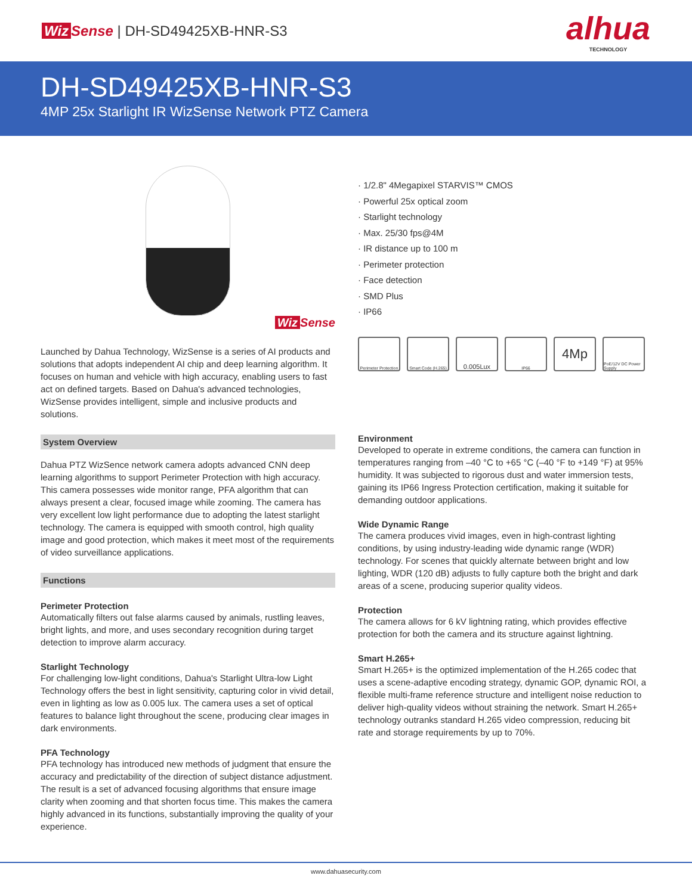Wiz Sense | DH-SD49425XB-HNR-S3
alhua
TECHNOLOGY
DH-SD49425XB-HNR-S3
4MP 25x Starlight IR WizSense Network PTZ Camera
Wiz Sense
Launched by Dahua Technology, WizSense is a series of AI products and solutions that adopts independent AI chip and deep learning algorithm. It focuses on human and vehicle with high accuracy, enabling users to fast act on defined targets. Based on Dahua's advanced technologies, WizSense provides intelligent, simple and inclusive products and solutions.
System Overview
Dahua PTZ WizSence network camera adopts advanced CNN deep learning algorithms to support Perimeter Protection with high accuracy. This camera possesses wide monitor range, PFA algorithm that can always present a clear, focused image while zooming. The camera has very excellent low light performance due to adopting the latest starlight technology. The camera is equipped with smooth control, high quality image and good protection, which makes it meet most of the requirements of video surveillance applications.
Functions
Perimeter Protection
Automatically filters out false alarms caused by animals, rustling leaves, bright lights, and more, and uses secondary recognition during target detection to improve alarm accuracy.
Starlight Technology
For challenging low-light conditions, Dahua's Starlight Ultra-low Light Technology offers the best in light sensitivity, capturing color in vivid detail, even in lighting as low as 0.005 lux. The camera uses a set of optical features to balance light throughout the scene, producing clear images in dark environments.
PFA Technology
PFA technology has introduced new methods of judgment that ensure the accuracy and predictability of the direction of subject distance adjustment. The result is a set of advanced focusing algorithms that ensure image clarity when zooming and that shorten focus time. This makes the camera highly advanced in its functions, substantially improving the quality of your experience.
· 1/2.8" 4Megapixel STARVIS™ CMOS
· Powerful 25x optical zoom
· Starlight technology
· Max. 25/30 fps@4M
· IR distance up to 100 m
· Perimeter protection
· Face detection
· SMD Plus
· IP66
Perimeter Protection
Smart Code (H.265)
0.005Lux
IP66
4Mp
PoE/12V DC Power Supply
Environment
Developed to operate in extreme conditions, the camera can function in temperatures ranging from –40 °C to +65 °C (–40 °F to +149 °F) at 95% humidity. It was subjected to rigorous dust and water immersion tests, gaining its IP66 Ingress Protection certification, making it suitable for demanding outdoor applications.
Wide Dynamic Range
The camera produces vivid images, even in high-contrast lighting conditions, by using industry-leading wide dynamic range (WDR) technology. For scenes that quickly alternate between bright and low lighting, WDR (120 dB) adjusts to fully capture both the bright and dark areas of a scene, producing superior quality videos.
Protection
The camera allows for 6 kV lightning rating, which provides effective protection for both the camera and its structure against lightning.
Smart H.265+
Smart H.265+ is the optimized implementation of the H.265 codec that uses a scene-adaptive encoding strategy, dynamic GOP, dynamic ROI, a flexible multi-frame reference structure and intelligent noise reduction to deliver high-quality videos without straining the network. Smart H.265+ technology outranks standard H.265 video compression, reducing bit rate and storage requirements by up to 70%.
www.dahuasecurity.com